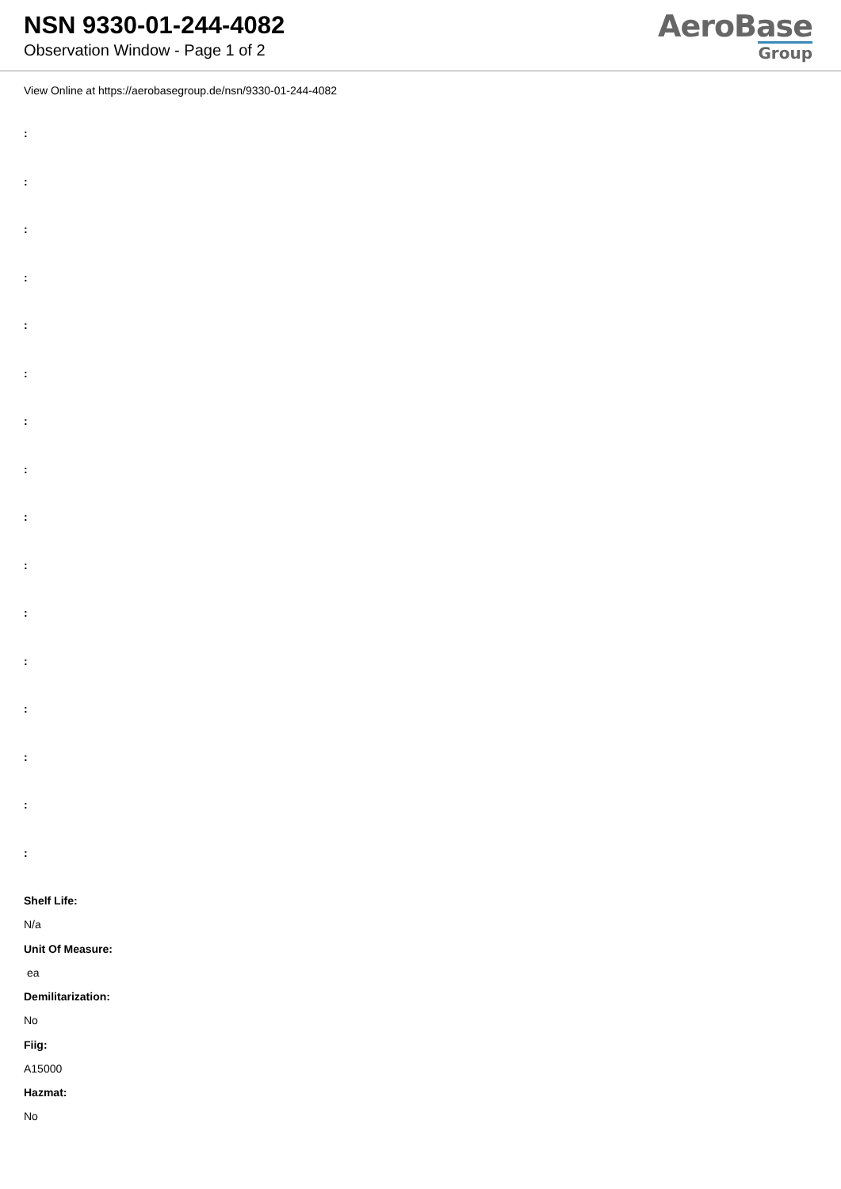NSN 9330-01-244-4082
Observation Window - Page 1 of 2
AeroBase
Group
View Online at https://aerobasegroup.de/nsn/9330-01-244-4082
:
:
:
:
:
:
:
:
:
:
:
:
:
:
:
:
Shelf Life:
N/a
Unit Of Measure:
ea
Demilitarization:
No
Fiig:
A15000
Hazmat:
No